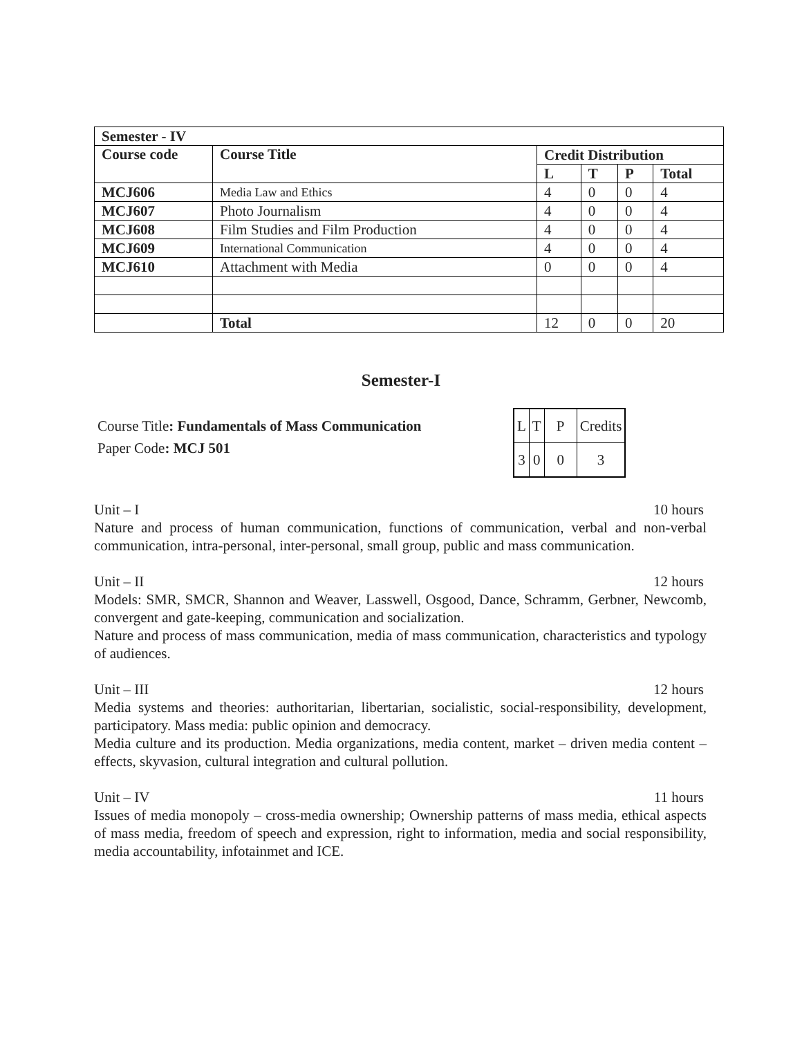| Semester - IV | | | | | |
| --- | --- | --- | --- | --- | --- |
| Course code | Course Title | Credit Distribution | | | |
| | | L | T | P | Total |
| MCJ606 | Media Law and Ethics | 4 | 0 | 0 | 4 |
| MCJ607 | Photo Journalism | 4 | 0 | 0 | 4 |
| MCJ608 | Film Studies and Film Production | 4 | 0 | 0 | 4 |
| MCJ609 | International Communication | 4 | 0 | 0 | 4 |
| MCJ610 | Attachment with Media | 0 | 0 | 0 | 4 |
| | Total | 12 | 0 | 0 | 20 |
Semester-I
Course Title: Fundamentals of Mass Communication
Paper Code: MCJ 501
| L | T | P | Credits |
| 3 | 0 | 0 | 3 |
Unit – I 10 hours
Nature and process of human communication, functions of communication, verbal and non-verbal communication, intra-personal, inter-personal, small group, public and mass communication.
Unit – II 12 hours
Models: SMR, SMCR, Shannon and Weaver, Lasswell, Osgood, Dance, Schramm, Gerbner, Newcomb, convergent and gate-keeping, communication and socialization.
Nature and process of mass communication, media of mass communication, characteristics and typology of audiences.
Unit – III 12 hours
Media systems and theories: authoritarian, libertarian, socialistic, social-responsibility, development, participatory. Mass media: public opinion and democracy.
Media culture and its production. Media organizations, media content, market – driven media content – effects, skyvasion, cultural integration and cultural pollution.
Unit – IV 11 hours
Issues of media monopoly – cross-media ownership; Ownership patterns of mass media, ethical aspects of mass media, freedom of speech and expression, right to information, media and social responsibility, media accountability, infotainmet and ICE.